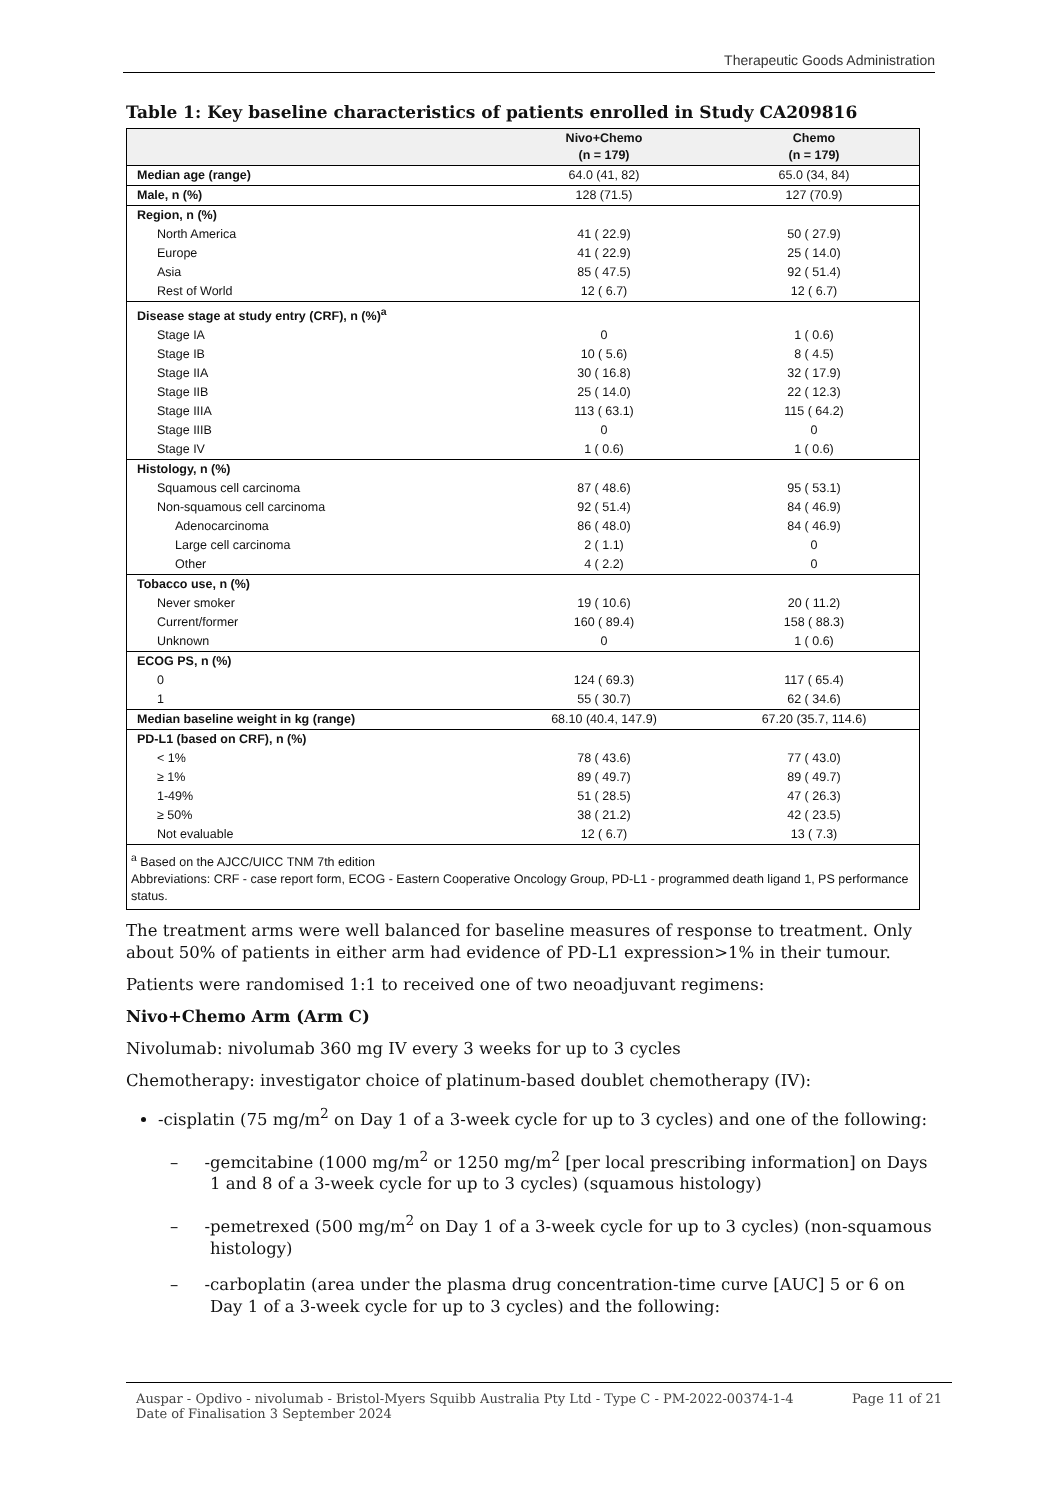Therapeutic Goods Administration
Table 1: Key baseline characteristics of patients enrolled in Study CA209816
| | Nivo+Chemo (n = 179) | Chemo (n = 179) |
| --- | --- | --- |
| Median age (range) | 64.0 (41, 82) | 65.0 (34, 84) |
| Male, n (%) | 128 (71.5) | 127 (70.9) |
| Region, n (%) | | |
| North America | 41 ( 22.9) | 50 ( 27.9) |
| Europe | 41 ( 22.9) | 25 ( 14.0) |
| Asia | 85 ( 47.5) | 92 ( 51.4) |
| Rest of World | 12 ( 6.7) | 12 ( 6.7) |
| Disease stage at study entry (CRF), n (%)<sup>a</sup> | | |
| Stage IA | 0 | 1 ( 0.6) |
| Stage IB | 10 ( 5.6) | 8 ( 4.5) |
| Stage IIA | 30 ( 16.8) | 32 ( 17.9) |
| Stage IIB | 25 ( 14.0) | 22 ( 12.3) |
| Stage IIIA | 113 ( 63.1) | 115 ( 64.2) |
| Stage IIIB | 0 | 0 |
| Stage IV | 1 ( 0.6) | 1 ( 0.6) |
| Histology, n (%) | | |
| Squamous cell carcinoma | 87 ( 48.6) | 95 ( 53.1) |
| Non-squamous cell carcinoma | 92 ( 51.4) | 84 ( 46.9) |
| Adenocarcinoma | 86 ( 48.0) | 84 ( 46.9) |
| Large cell carcinoma | 2 ( 1.1) | 0 |
| Other | 4 ( 2.2) | 0 |
| Tobacco use, n (%) | | |
| Never smoker | 19 ( 10.6) | 20 ( 11.2) |
| Current/former | 160 ( 89.4) | 158 ( 88.3) |
| Unknown | 0 | 1 ( 0.6) |
| ECOG PS, n (%) | | |
| 0 | 124 ( 69.3) | 117 ( 65.4) |
| 1 | 55 ( 30.7) | 62 ( 34.6) |
| Median baseline weight in kg (range) | 68.10 (40.4, 147.9) | 67.20 (35.7, 114.6) |
| PD-L1 (based on CRF), n (%) | | |
| < 1% | 78 ( 43.6) | 77 ( 43.0) |
| ≥ 1% | 89 ( 49.7) | 89 ( 49.7) |
| 1-49% | 51 ( 28.5) | 47 ( 26.3) |
| ≥ 50% | 38 ( 21.2) | 42 ( 23.5) |
| Not evaluable | 12 ( 6.7) | 13 ( 7.3) |
| <sup>a</sup> Based on the AJCC/UICC TNM 7th edition Abbreviations: CRF - case report form, ECOG - Eastern Cooperative Oncology Group, PD-L1 - programmed death ligand 1, PS performance status. | | |
The treatment arms were well balanced for baseline measures of response to treatment. Only about 50% of patients in either arm had evidence of PD-L1 expression>1% in their tumour.
Patients were randomised 1:1 to received one of two neoadjuvant regimens:
Nivo+Chemo Arm (Arm C)
Nivolumab: nivolumab 360 mg IV every 3 weeks for up to 3 cycles
Chemotherapy: investigator choice of platinum-based doublet chemotherapy (IV):
-cisplatin (75 mg/m<sup>2</sup> on Day 1 of a 3-week cycle for up to 3 cycles) and one of the following:
– -gemcitabine (1000 mg/m<sup>2</sup> or 1250 mg/m<sup>2</sup> [per local prescribing information] on Days 1 and 8 of a 3-week cycle for up to 3 cycles) (squamous histology)
– -pemetrexed (500 mg/m<sup>2</sup> on Day 1 of a 3-week cycle for up to 3 cycles) (non-squamous histology)
– -carboplatin (area under the plasma drug concentration-time curve [AUC] 5 or 6 on Day 1 of a 3-week cycle for up to 3 cycles) and the following:
Auspar - Opdivo - nivolumab - Bristol-Myers Squibb Australia Pty Ltd - Type C - PM-2022-00374-1-4
Date of Finalisation 3 September 2024
Page 11 of 21